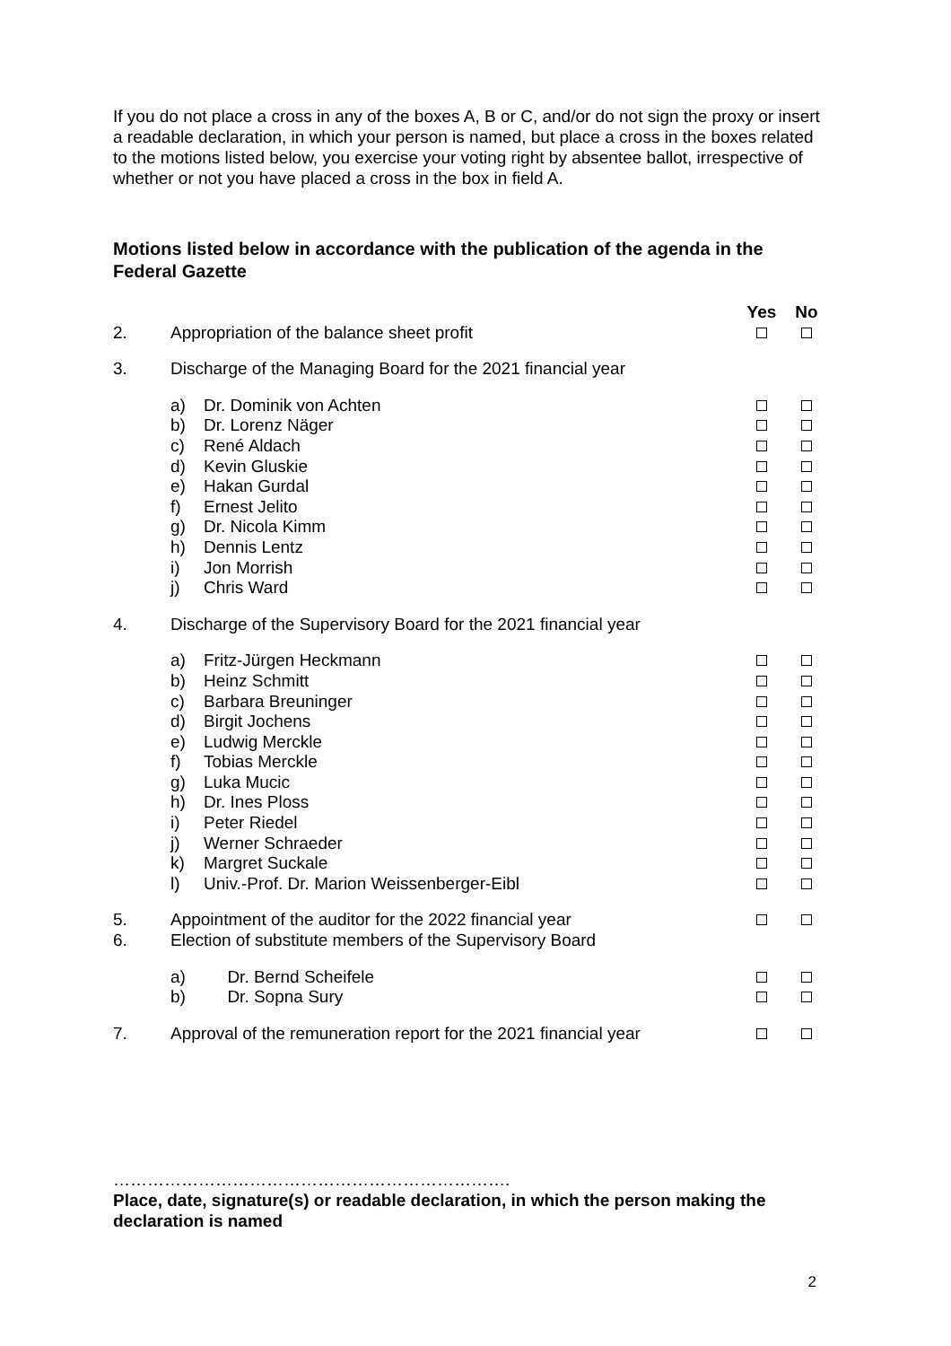If you do not place a cross in any of the boxes A, B or C, and/or do not sign the proxy or insert a readable declaration, in which your person is named, but place a cross in the boxes related to the motions listed below, you exercise your voting right by absentee ballot, irrespective of whether or not you have placed a cross in the box in field A.
Motions listed below in accordance with the publication of the agenda in the Federal Gazette
| | | | Yes | No |
| 2. | Appropriation of the balance sheet profit | | | |
| 3. | Discharge of the Managing Board for the 2021 financial year | | | |
| | a) | Dr. Dominik von Achten | | |
| | b) | Dr. Lorenz Näger | | |
| | c) | René Aldach | | |
| | d) | Kevin Gluskie | | |
| | e) | Hakan Gurdal | | |
| | f) | Ernest Jelito | | |
| | g) | Dr. Nicola Kimm | | |
| | h) | Dennis Lentz | | |
| | i) | Jon Morrish | | |
| | j) | Chris Ward | | |
| 4. | Discharge of the Supervisory Board for the 2021 financial year | | | |
| | a) | Fritz-Jürgen Heckmann | | |
| | b) | Heinz Schmitt | | |
| | c) | Barbara Breuninger | | |
| | d) | Birgit Jochens | | |
| | e) | Ludwig Merckle | | |
| | f) | Tobias Merckle | | |
| | g) | Luka Mucic | | |
| | h) | Dr. Ines Ploss | | |
| | i) | Peter Riedel | | |
| | j) | Werner Schraeder | | |
| | k) | Margret Suckale | | |
| | l) | Univ.-Prof. Dr. Marion Weissenberger-Eibl | | |
| 5. | Appointment of the auditor for the 2022 financial year | | | |
| 6. | Election of substitute members of the Supervisory Board | | | |
| | a) | Dr. Bernd Scheifele | | |
| | b) | Dr. Sopna Sury | | |
| 7. | Approval of the remuneration report for the 2021 financial year | | | |
…………………………………………………………….
Place, date, signature(s) or readable declaration, in which the person making the declaration is named
2